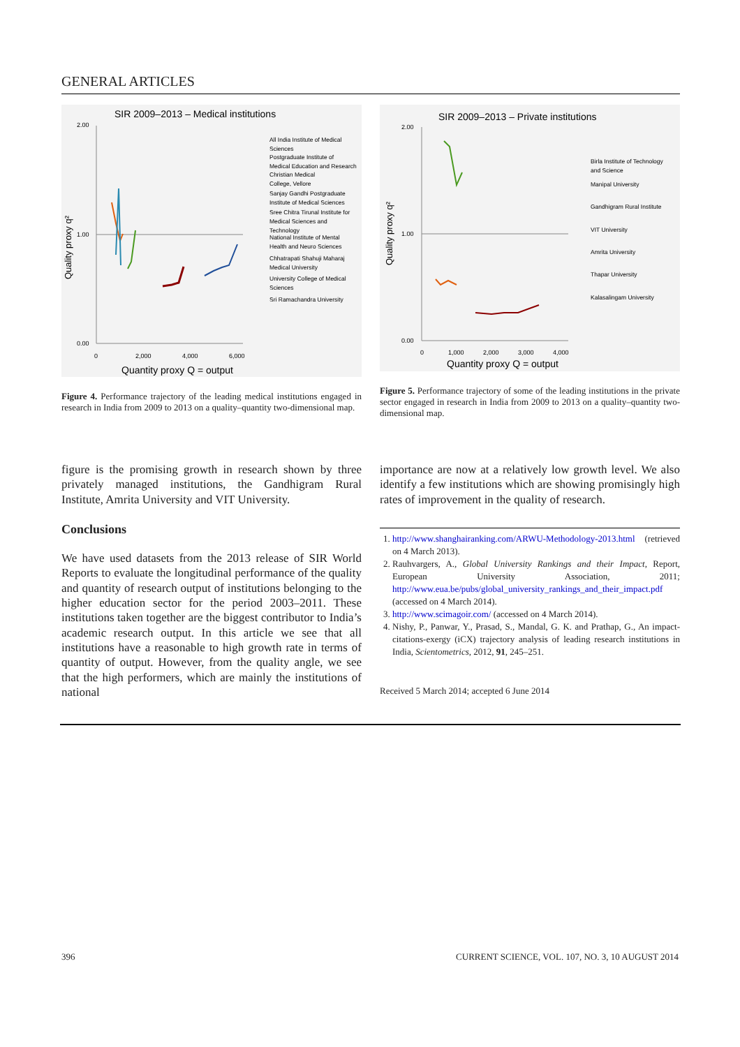GENERAL ARTICLES
SIR 2009–2013 – Medical institutions
2.00
1.00
0.00
0
2,000
4,000
6,000
Quantity proxy Q = output
Quality proxy q²
All India Institute of Medical
Sciences
Postgraduate Institute of
Medical Education and Research
Christian Medical
College, Vellore
Sanjay Gandhi Postgraduate
Institute of Medical Sciences
Sree Chitra Tirunal Institute for
Medical Sciences and
Technology
National Institute of Mental
Health and Neuro Sciences
Chhatrapati Shahuji Maharaj
Medical University
University College of Medical
Sciences
Sri Ramachandra University
Figure 4. Performance trajectory of the leading medical institutions engaged in research in India from 2009 to 2013 on a quality–quantity two-dimensional map.
SIR 2009–2013 – Private institutions
2.00
1.00
0.00
0
1,000
2,000
3,000
4,000
Quantity proxy Q = output
Quality proxy q²
Birla Institute of Technology
and Science
Manipal University
Gandhigram Rural Institute
VIT University
Amrita University
Thapar University
Kalasalingam University
Figure 5. Performance trajectory of some of the leading institutions in the private sector engaged in research in India from 2009 to 2013 on a quality–quantity two-dimensional map.
figure is the promising growth in research shown by three privately managed institutions, the Gandhigram Rural Institute, Amrita University and VIT University.
Conclusions
We have used datasets from the 2013 release of SIR World Reports to evaluate the longitudinal performance of the quality and quantity of research output of institutions belonging to the higher education sector for the period 2003–2011. These institutions taken together are the biggest contributor to India’s academic research output. In this article we see that all institutions have a reasonable to high growth rate in terms of quantity of output. However, from the quality angle, we see that the high performers, which are mainly the institutions of national
importance are now at a relatively low growth level. We also identify a few institutions which are showing promisingly high rates of improvement in the quality of research.
1. http://www.shanghairanking.com/ARWU-Methodology-2013.html (retrieved on 4 March 2013).
2. Rauhvargers, A., Global University Rankings and their Impact, Report, European University Association, 2011; http://www.eua.be/pubs/global_university_rankings_and_their_impact.pdf (accessed on 4 March 2014).
3. http://www.scimagoir.com/ (accessed on 4 March 2014).
4. Nishy, P., Panwar, Y., Prasad, S., Mandal, G. K. and Prathap, G., An impact-citations-exergy (iCX) trajectory analysis of leading research institutions in India, Scientometrics, 2012, 91, 245–251.
Received 5 March 2014; accepted 6 June 2014
396 CURRENT SCIENCE, VOL. 107, NO. 3, 10 AUGUST 2014